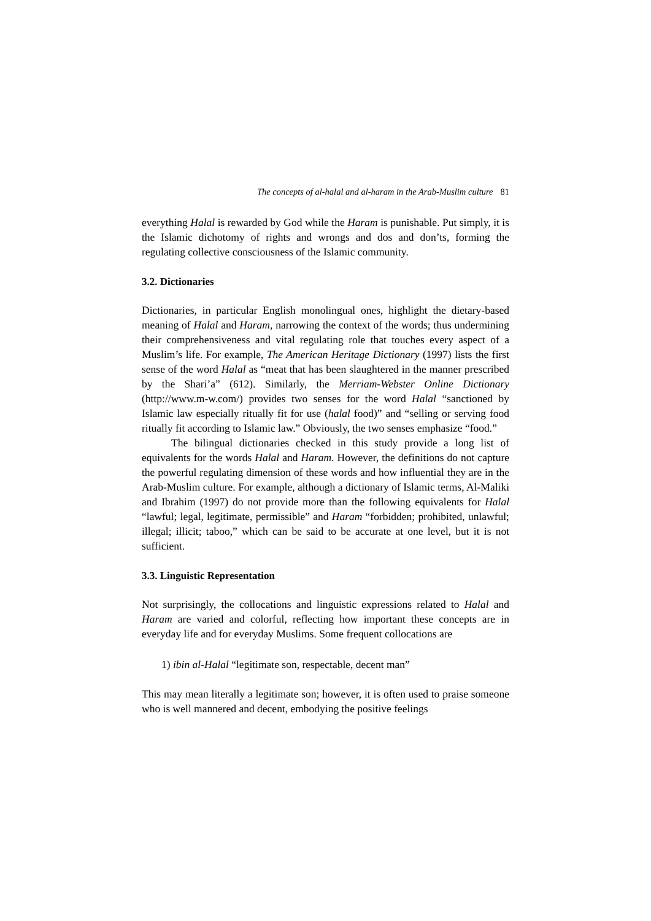The concepts of al-halal and al-haram in the Arab-Muslim culture 81
everything Halal is rewarded by God while the Haram is punishable. Put simply, it is the Islamic dichotomy of rights and wrongs and dos and don’ts, forming the regulating collective consciousness of the Islamic community.
3.2. Dictionaries
Dictionaries, in particular English monolingual ones, highlight the dietary-based meaning of Halal and Haram, narrowing the context of the words; thus undermining their comprehensiveness and vital regulating role that touches every aspect of a Muslim’s life. For example, The American Heritage Dictionary (1997) lists the first sense of the word Halal as “meat that has been slaughtered in the manner prescribed by the Shari’a” (612). Similarly, the Merriam-Webster Online Dictionary (http://www.m-w.com/) provides two senses for the word Halal “sanctioned by Islamic law especially ritually fit for use (halal food)” and “selling or serving food ritually fit according to Islamic law.” Obviously, the two senses emphasize “food.”
The bilingual dictionaries checked in this study provide a long list of equivalents for the words Halal and Haram. However, the definitions do not capture the powerful regulating dimension of these words and how influential they are in the Arab-Muslim culture. For example, although a dictionary of Islamic terms, Al-Maliki and Ibrahim (1997) do not provide more than the following equivalents for Halal “lawful; legal, legitimate, permissible” and Haram “forbidden; prohibited, unlawful; illegal; illicit; taboo,” which can be said to be accurate at one level, but it is not sufficient.
3.3. Linguistic Representation
Not surprisingly, the collocations and linguistic expressions related to Halal and Haram are varied and colorful, reflecting how important these concepts are in everyday life and for everyday Muslims. Some frequent collocations are
1) ibin al-Halal “legitimate son, respectable, decent man”
This may mean literally a legitimate son; however, it is often used to praise someone who is well mannered and decent, embodying the positive feelings